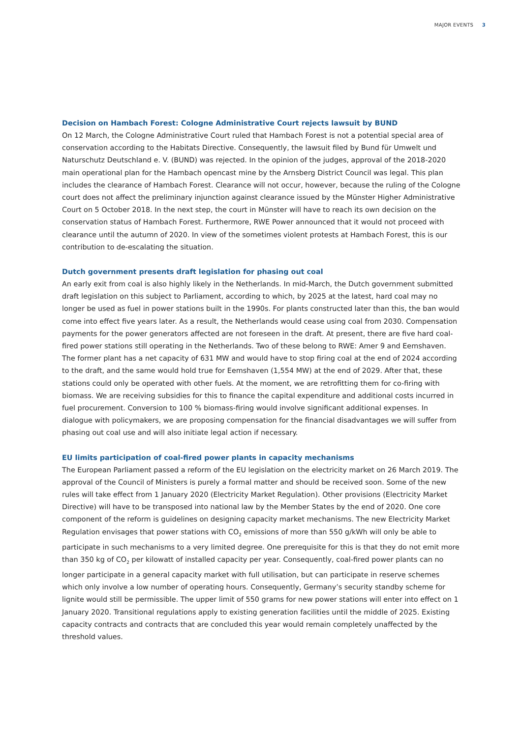MAJOR EVENTS 3
Decision on Hambach Forest: Cologne Administrative Court rejects lawsuit by BUND
On 12 March, the Cologne Administrative Court ruled that Hambach Forest is not a potential special area of conservation according to the Habitats Directive. Consequently, the lawsuit filed by Bund für Umwelt und Naturschutz Deutschland e. V. (BUND) was rejected. In the opinion of the judges, approval of the 2018-2020 main operational plan for the Hambach opencast mine by the Arnsberg District Council was legal. This plan includes the clearance of Hambach Forest. Clearance will not occur, however, because the ruling of the Cologne court does not affect the preliminary injunction against clearance issued by the Münster Higher Administrative Court on 5 October 2018. In the next step, the court in Münster will have to reach its own decision on the conservation status of Hambach Forest. Furthermore, RWE Power announced that it would not proceed with clearance until the autumn of 2020. In view of the sometimes violent protests at Hambach Forest, this is our contribution to de-escalating the situation.
Dutch government presents draft legislation for phasing out coal
An early exit from coal is also highly likely in the Netherlands. In mid-March, the Dutch government submitted draft legislation on this subject to Parliament, according to which, by 2025 at the latest, hard coal may no longer be used as fuel in power stations built in the 1990s. For plants constructed later than this, the ban would come into effect five years later. As a result, the Netherlands would cease using coal from 2030. Compensation payments for the power generators affected are not foreseen in the draft. At present, there are five hard coal-fired power stations still operating in the Netherlands. Two of these belong to RWE: Amer 9 and Eemshaven. The former plant has a net capacity of 631 MW and would have to stop firing coal at the end of 2024 according to the draft, and the same would hold true for Eemshaven (1,554 MW) at the end of 2029. After that, these stations could only be operated with other fuels. At the moment, we are retrofitting them for co-firing with biomass. We are receiving subsidies for this to finance the capital expenditure and additional costs incurred in fuel procurement. Conversion to 100 % biomass-firing would involve significant additional expenses. In dialogue with policymakers, we are proposing compensation for the financial disadvantages we will suffer from phasing out coal use and will also initiate legal action if necessary.
EU limits participation of coal-fired power plants in capacity mechanisms
The European Parliament passed a reform of the EU legislation on the electricity market on 26 March 2019. The approval of the Council of Ministers is purely a formal matter and should be received soon. Some of the new rules will take effect from 1 January 2020 (Electricity Market Regulation). Other provisions (Electricity Market Directive) will have to be transposed into national law by the Member States by the end of 2020. One core component of the reform is guidelines on designing capacity market mechanisms. The new Electricity Market Regulation envisages that power stations with CO<sub>2</sub> emissions of more than 550 g/kWh will only be able to participate in such mechanisms to a very limited degree. One prerequisite for this is that they do not emit more than 350 kg of CO<sub>2</sub> per kilowatt of installed capacity per year. Consequently, coal-fired power plants can no longer participate in a general capacity market with full utilisation, but can participate in reserve schemes which only involve a low number of operating hours. Consequently, Germany’s security standby scheme for lignite would still be permissible. The upper limit of 550 grams for new power stations will enter into effect on 1 January 2020. Transitional regulations apply to existing generation facilities until the middle of 2025. Existing capacity contracts and contracts that are concluded this year would remain completely unaffected by the threshold values.